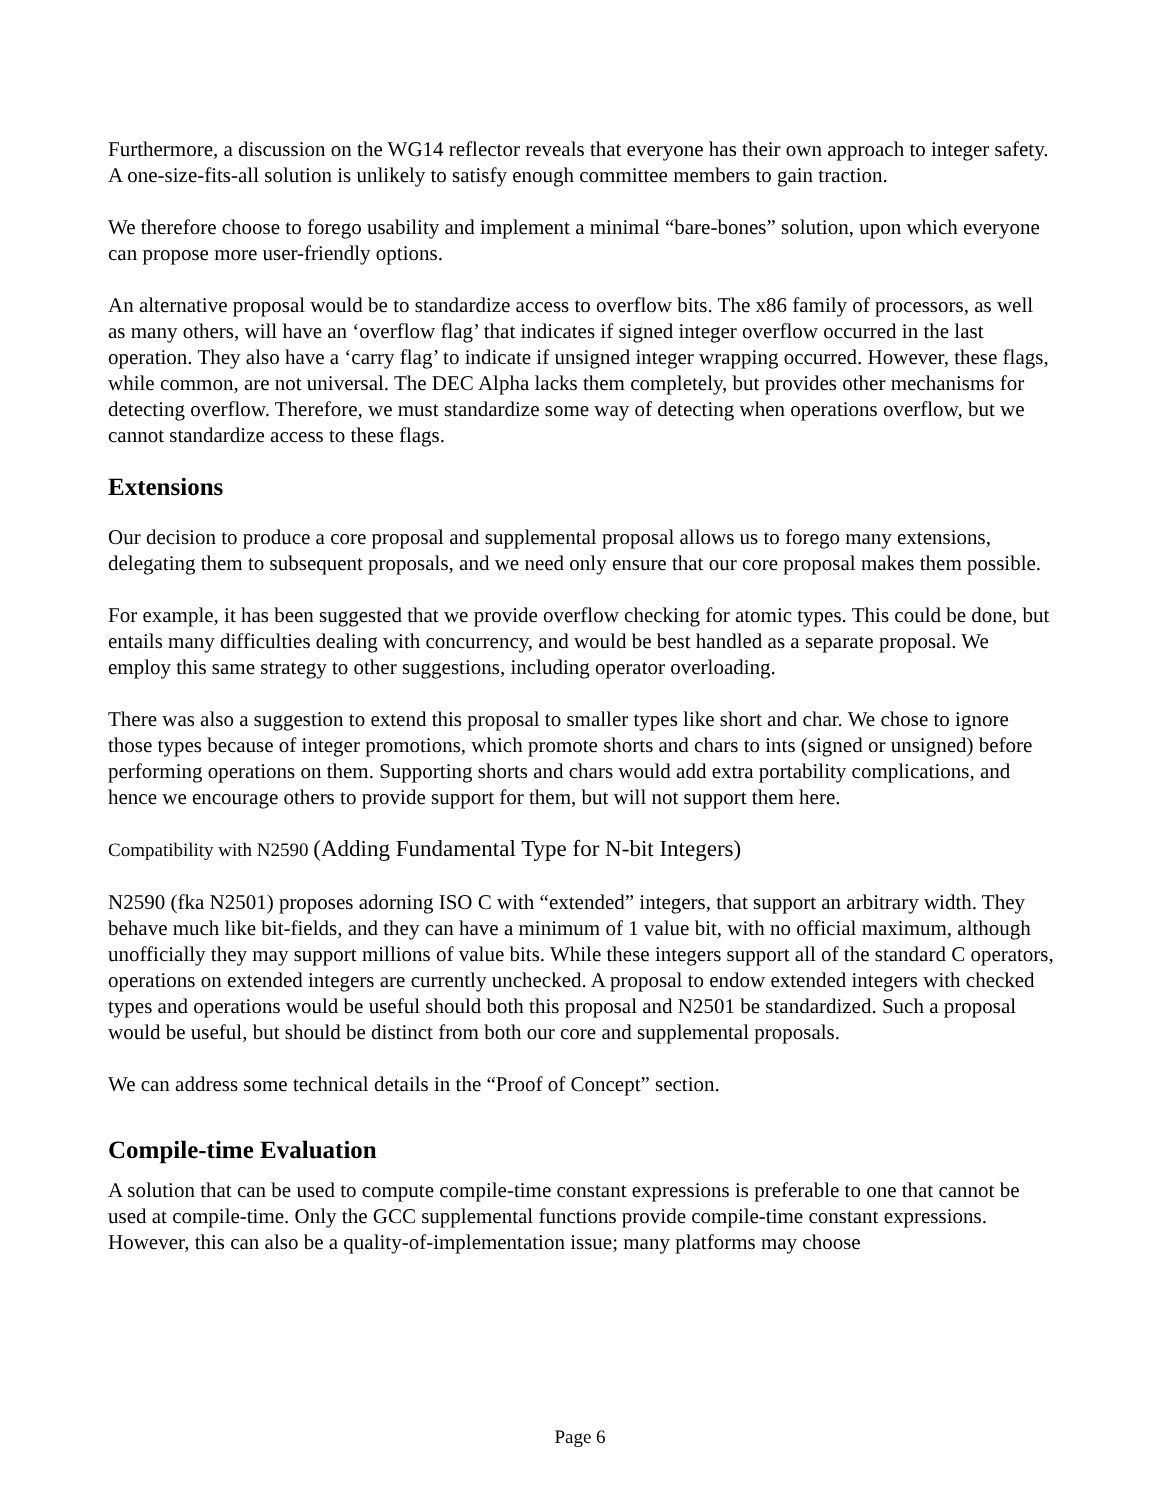Furthermore, a discussion on the WG14 reflector reveals that everyone has their own approach to integer safety. A one-size-fits-all solution is unlikely to satisfy enough committee members to gain traction.
We therefore choose to forego usability and implement a minimal “bare-bones” solution, upon which everyone can propose more user-friendly options.
An alternative proposal would be to standardize access to overflow bits. The x86 family of processors, as well as many others, will have an ‘overflow flag’ that indicates if signed integer overflow occurred in the last operation. They also have a ‘carry flag’ to indicate if unsigned integer wrapping occurred. However, these flags, while common, are not universal. The DEC Alpha lacks them completely, but provides other mechanisms for detecting overflow. Therefore, we must standardize some way of detecting when operations overflow, but we cannot standardize access to these flags.
Extensions
Our decision to produce a core proposal and supplemental proposal allows us to forego many extensions, delegating them to subsequent proposals, and we need only ensure that our core proposal makes them possible.
For example, it has been suggested that we provide overflow checking for atomic types. This could be done, but entails many difficulties dealing with concurrency, and would be best handled as a separate proposal. We employ this same strategy to other suggestions, including operator overloading.
There was also a suggestion to extend this proposal to smaller types like short and char. We chose to ignore those types because of integer promotions, which promote shorts and chars to ints (signed or unsigned) before performing operations on them. Supporting shorts and chars would add extra portability complications, and hence we encourage others to provide support for them, but will not support them here.
Compatibility with N2590 (Adding Fundamental Type for N-bit Integers)
N2590 (fka N2501) proposes adorning ISO C with “extended” integers, that support an arbitrary width. They behave much like bit-fields, and they can have a minimum of 1 value bit, with no official maximum, although unofficially they may support millions of value bits. While these integers support all of the standard C operators, operations on extended integers are currently unchecked. A proposal to endow extended integers with checked types and operations would be useful should both this proposal and N2501 be standardized. Such a proposal would be useful, but should be distinct from both our core and supplemental proposals.
We can address some technical details in the “Proof of Concept” section.
Compile-time Evaluation
A solution that can be used to compute compile-time constant expressions is preferable to one that cannot be used at compile-time. Only the GCC supplemental functions provide compile-time constant expressions. However, this can also be a quality-of-implementation issue; many platforms may choose
Page 6